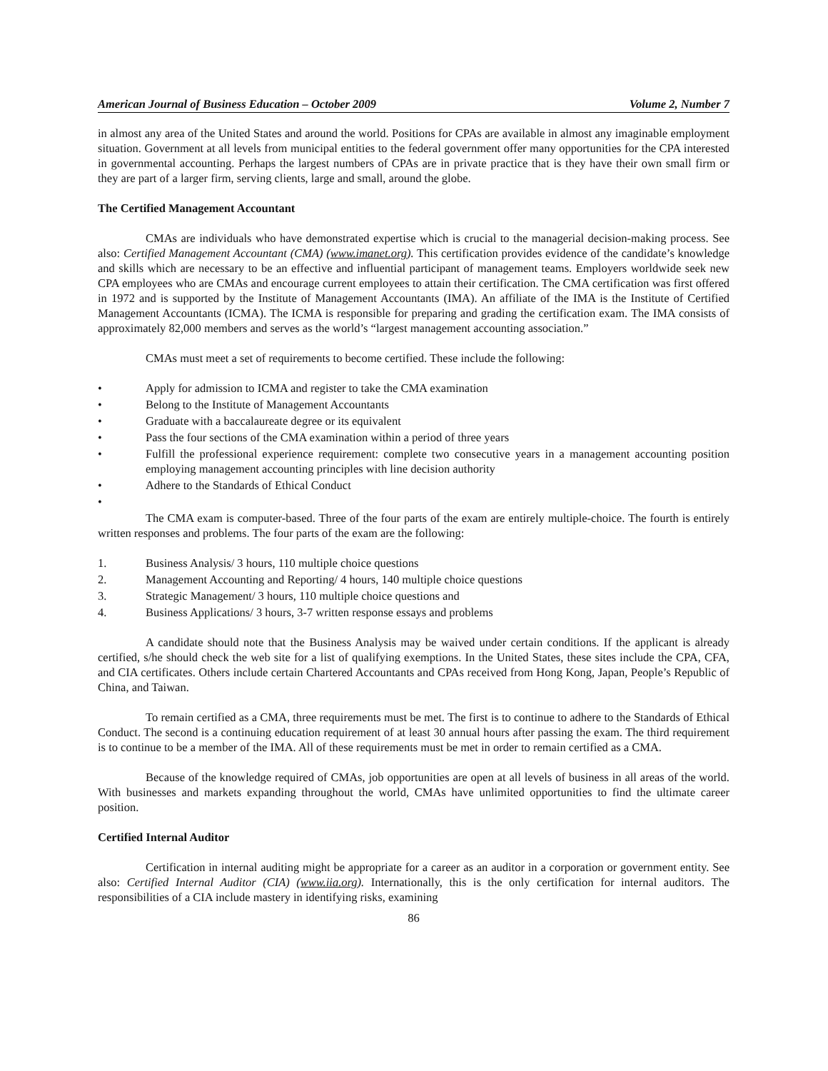American Journal of Business Education – October 2009 Volume 2, Number 7
in almost any area of the United States and around the world. Positions for CPAs are available in almost any imaginable employment situation. Government at all levels from municipal entities to the federal government offer many opportunities for the CPA interested in governmental accounting. Perhaps the largest numbers of CPAs are in private practice that is they have their own small firm or they are part of a larger firm, serving clients, large and small, around the globe.
The Certified Management Accountant
CMAs are individuals who have demonstrated expertise which is crucial to the managerial decision-making process. See also: Certified Management Accountant (CMA) (www.imanet.org). This certification provides evidence of the candidate’s knowledge and skills which are necessary to be an effective and influential participant of management teams. Employers worldwide seek new CPA employees who are CMAs and encourage current employees to attain their certification. The CMA certification was first offered in 1972 and is supported by the Institute of Management Accountants (IMA). An affiliate of the IMA is the Institute of Certified Management Accountants (ICMA). The ICMA is responsible for preparing and grading the certification exam. The IMA consists of approximately 82,000 members and serves as the world’s “largest management accounting association.”
CMAs must meet a set of requirements to become certified. These include the following:
• Apply for admission to ICMA and register to take the CMA examination
• Belong to the Institute of Management Accountants
• Graduate with a baccalaureate degree or its equivalent
• Pass the four sections of the CMA examination within a period of three years
• Fulfill the professional experience requirement: complete two consecutive years in a management accounting position employing management accounting principles with line decision authority
• Adhere to the Standards of Ethical Conduct
•
The CMA exam is computer-based. Three of the four parts of the exam are entirely multiple-choice. The fourth is entirely written responses and problems. The four parts of the exam are the following:
1. Business Analysis/ 3 hours, 110 multiple choice questions
2. Management Accounting and Reporting/ 4 hours, 140 multiple choice questions
3. Strategic Management/ 3 hours, 110 multiple choice questions and
4. Business Applications/ 3 hours, 3-7 written response essays and problems
A candidate should note that the Business Analysis may be waived under certain conditions. If the applicant is already certified, s/he should check the web site for a list of qualifying exemptions. In the United States, these sites include the CPA, CFA, and CIA certificates. Others include certain Chartered Accountants and CPAs received from Hong Kong, Japan, People’s Republic of China, and Taiwan.
To remain certified as a CMA, three requirements must be met. The first is to continue to adhere to the Standards of Ethical Conduct. The second is a continuing education requirement of at least 30 annual hours after passing the exam. The third requirement is to continue to be a member of the IMA. All of these requirements must be met in order to remain certified as a CMA.
Because of the knowledge required of CMAs, job opportunities are open at all levels of business in all areas of the world. With businesses and markets expanding throughout the world, CMAs have unlimited opportunities to find the ultimate career position.
Certified Internal Auditor
Certification in internal auditing might be appropriate for a career as an auditor in a corporation or government entity. See also: Certified Internal Auditor (CIA) (www.iia.org). Internationally, this is the only certification for internal auditors. The responsibilities of a CIA include mastery in identifying risks, examining
86